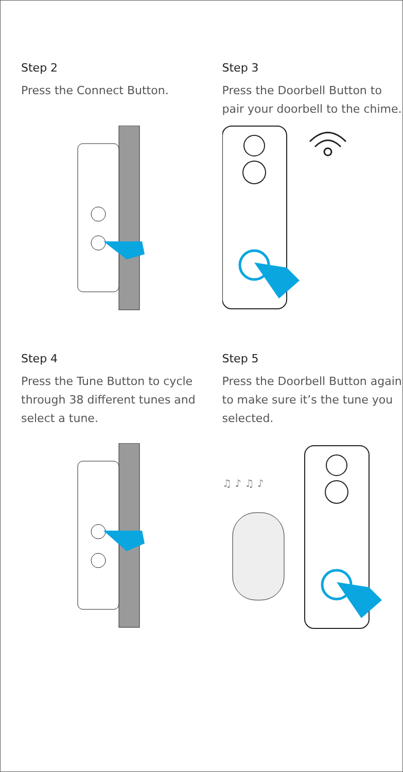Step 2
Press the Connect Button.
Step 3
Press the Doorbell Button to pair your doorbell to the chime.
Step 4
Press the Tune Button to cycle through 38 different tunes and select a tune.
Step 5
Press the Doorbell Button again to make sure it’s the tune you selected.
♫ ♪ ♫ ♪